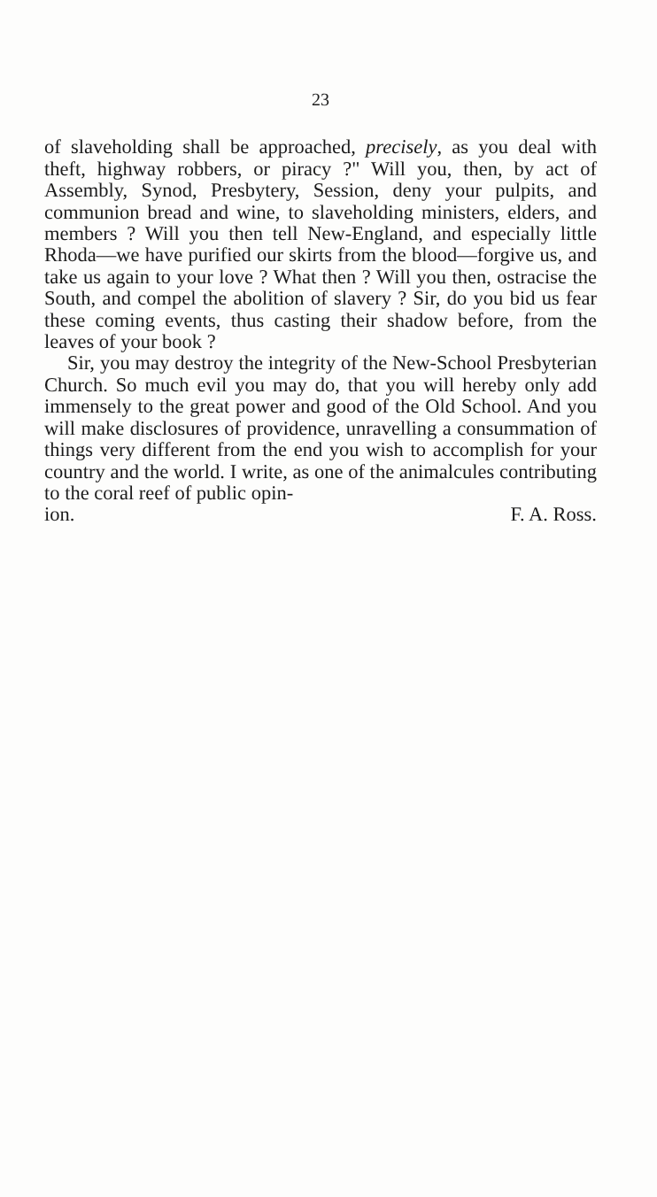23
of slaveholding shall be approached, precisely, as you deal with theft, highway robbers, or piracy ?" Will you, then, by act of Assembly, Synod, Presbytery, Session, deny your pulpits, and communion bread and wine, to slaveholding ministers, elders, and members ? Will you then tell New-England, and especially little Rhoda—we have purified our skirts from the blood—forgive us, and take us again to your love ? What then ? Will you then, ostracise the South, and compel the abolition of slavery ? Sir, do you bid us fear these coming events, thus casting their shadow before, from the leaves of your book ?
Sir, you may destroy the integrity of the New-School Presbyterian Church. So much evil you may do, that you will hereby only add immensely to the great power and good of the Old School. And you will make disclosures of providence, unravelling a consummation of things very different from the end you wish to accomplish for your country and the world. I write, as one of the animalcules contributing to the coral reef of public opin-
ion. F. A. Ross.